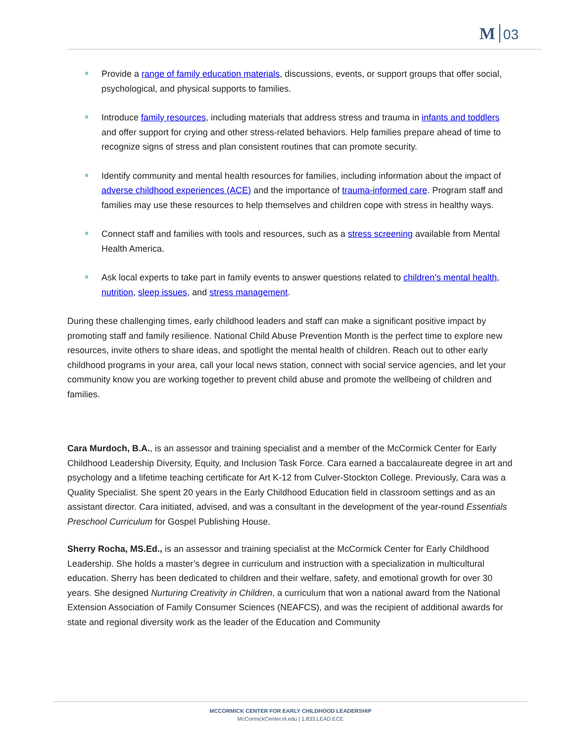M 03
Provide a range of family education materials, discussions, events, or support groups that offer social, psychological, and physical supports to families.
Introduce family resources, including materials that address stress and trauma in infants and toddlers and offer support for crying and other stress-related behaviors. Help families prepare ahead of time to recognize signs of stress and plan consistent routines that can promote security.
Identify community and mental health resources for families, including information about the impact of adverse childhood experiences (ACE) and the importance of trauma-informed care. Program staff and families may use these resources to help themselves and children cope with stress in healthy ways.
Connect staff and families with tools and resources, such as a stress screening available from Mental Health America.
Ask local experts to take part in family events to answer questions related to children’s mental health, nutrition, sleep issues, and stress management.
During these challenging times, early childhood leaders and staff can make a significant positive impact by promoting staff and family resilience. National Child Abuse Prevention Month is the perfect time to explore new resources, invite others to share ideas, and spotlight the mental health of children. Reach out to other early childhood programs in your area, call your local news station, connect with social service agencies, and let your community know you are working together to prevent child abuse and promote the wellbeing of children and families.
Cara Murdoch, B.A., is an assessor and training specialist and a member of the McCormick Center for Early Childhood Leadership Diversity, Equity, and Inclusion Task Force. Cara earned a baccalaureate degree in art and psychology and a lifetime teaching certificate for Art K-12 from Culver-Stockton College. Previously, Cara was a Quality Specialist. She spent 20 years in the Early Childhood Education field in classroom settings and as an assistant director. Cara initiated, advised, and was a consultant in the development of the year-round Essentials Preschool Curriculum for Gospel Publishing House.
Sherry Rocha, MS.Ed., is an assessor and training specialist at the McCormick Center for Early Childhood Leadership. She holds a master’s degree in curriculum and instruction with a specialization in multicultural education. Sherry has been dedicated to children and their welfare, safety, and emotional growth for over 30 years. She designed Nurturing Creativity in Children, a curriculum that won a national award from the National Extension Association of Family Consumer Sciences (NEAFCS), and was the recipient of additional awards for state and regional diversity work as the leader of the Education and Community
MCCORMICK CENTER FOR EARLY CHILDHOOD LEADERSHIP
McCormickCenter.nl.edu | 1.833.LEAD.ECE